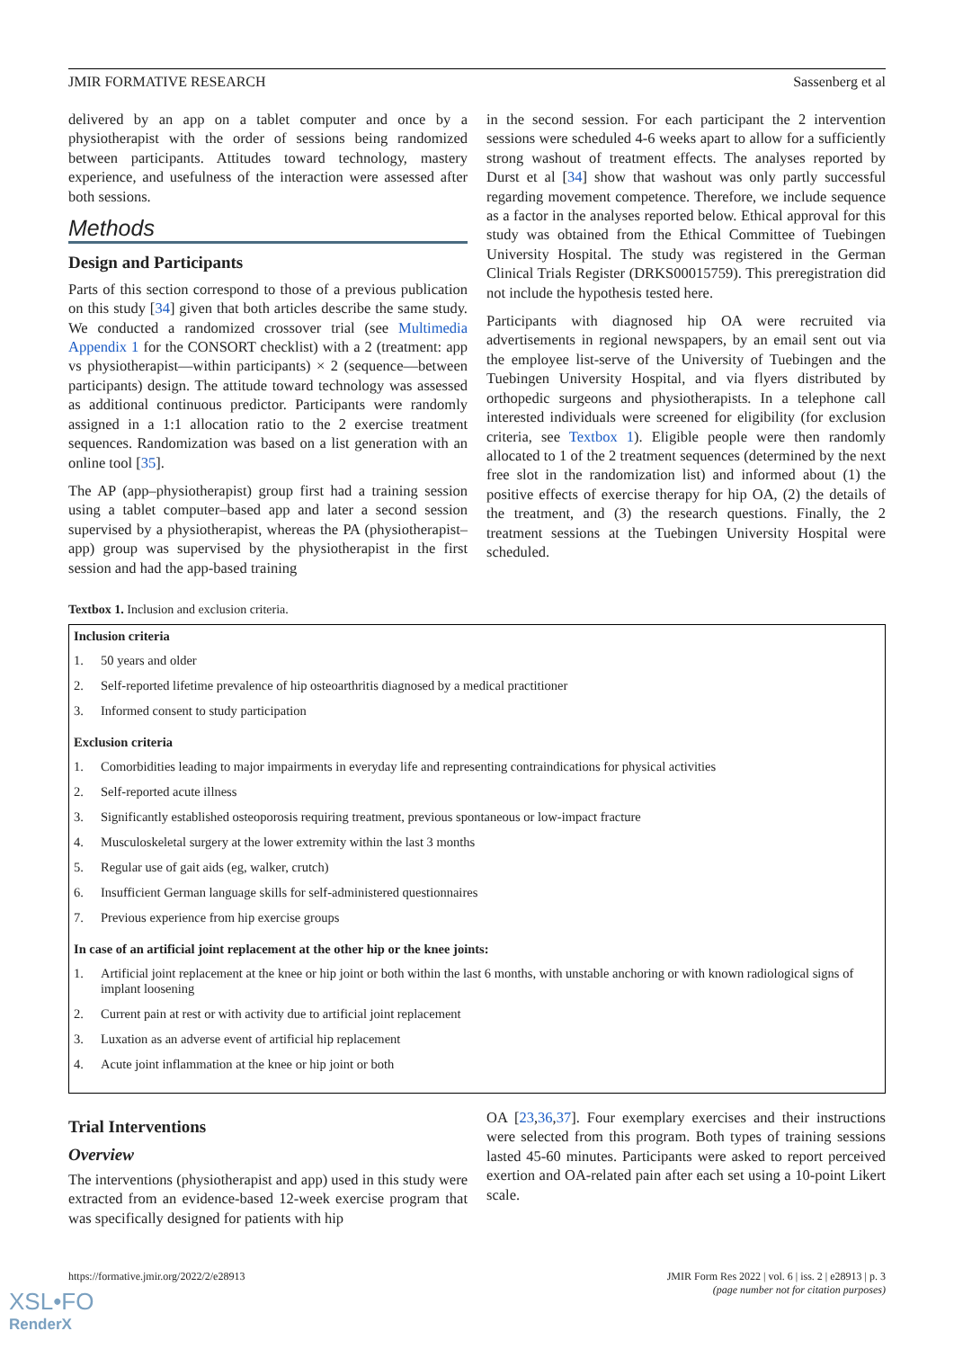JMIR FORMATIVE RESEARCH Sassenberg et al
delivered by an app on a tablet computer and once by a physiotherapist with the order of sessions being randomized between participants. Attitudes toward technology, mastery experience, and usefulness of the interaction were assessed after both sessions.
Methods
Design and Participants
Parts of this section correspond to those of a previous publication on this study [34] given that both articles describe the same study. We conducted a randomized crossover trial (see Multimedia Appendix 1 for the CONSORT checklist) with a 2 (treatment: app vs physiotherapist—within participants) × 2 (sequence—between participants) design. The attitude toward technology was assessed as additional continuous predictor. Participants were randomly assigned in a 1:1 allocation ratio to the 2 exercise treatment sequences. Randomization was based on a list generation with an online tool [35].
The AP (app–physiotherapist) group first had a training session using a tablet computer–based app and later a second session supervised by a physiotherapist, whereas the PA (physiotherapist–app) group was supervised by the physiotherapist in the first session and had the app-based training
in the second session. For each participant the 2 intervention sessions were scheduled 4-6 weeks apart to allow for a sufficiently strong washout of treatment effects. The analyses reported by Durst et al [34] show that washout was only partly successful regarding movement competence. Therefore, we include sequence as a factor in the analyses reported below. Ethical approval for this study was obtained from the Ethical Committee of Tuebingen University Hospital. The study was registered in the German Clinical Trials Register (DRKS00015759). This preregistration did not include the hypothesis tested here.
Participants with diagnosed hip OA were recruited via advertisements in regional newspapers, by an email sent out via the employee list-serve of the University of Tuebingen and the Tuebingen University Hospital, and via flyers distributed by orthopedic surgeons and physiotherapists. In a telephone call interested individuals were screened for eligibility (for exclusion criteria, see Textbox 1). Eligible people were then randomly allocated to 1 of the 2 treatment sequences (determined by the next free slot in the randomization list) and informed about (1) the positive effects of exercise therapy for hip OA, (2) the details of the treatment, and (3) the research questions. Finally, the 2 treatment sessions at the Tuebingen University Hospital were scheduled.
Textbox 1. Inclusion and exclusion criteria.
Inclusion criteria
1. 50 years and older
2. Self-reported lifetime prevalence of hip osteoarthritis diagnosed by a medical practitioner
3. Informed consent to study participation
Exclusion criteria
1. Comorbidities leading to major impairments in everyday life and representing contraindications for physical activities
2. Self-reported acute illness
3. Significantly established osteoporosis requiring treatment, previous spontaneous or low-impact fracture
4. Musculoskeletal surgery at the lower extremity within the last 3 months
5. Regular use of gait aids (eg, walker, crutch)
6. Insufficient German language skills for self-administered questionnaires
7. Previous experience from hip exercise groups
In case of an artificial joint replacement at the other hip or the knee joints:
1. Artificial joint replacement at the knee or hip joint or both within the last 6 months, with unstable anchoring or with known radiological signs of implant loosening
2. Current pain at rest or with activity due to artificial joint replacement
3. Luxation as an adverse event of artificial hip replacement
4. Acute joint inflammation at the knee or hip joint or both
Trial Interventions
Overview
The interventions (physiotherapist and app) used in this study were extracted from an evidence-based 12-week exercise program that was specifically designed for patients with hip
OA [23,36,37]. Four exemplary exercises and their instructions were selected from this program. Both types of training sessions lasted 45-60 minutes. Participants were asked to report perceived exertion and OA-related pain after each set using a 10-point Likert scale.
https://formative.jmir.org/2022/2/e28913 JMIR Form Res 2022 | vol. 6 | iss. 2 | e28913 | p. 3
(page number not for citation purposes)
XSL•FO
RenderX